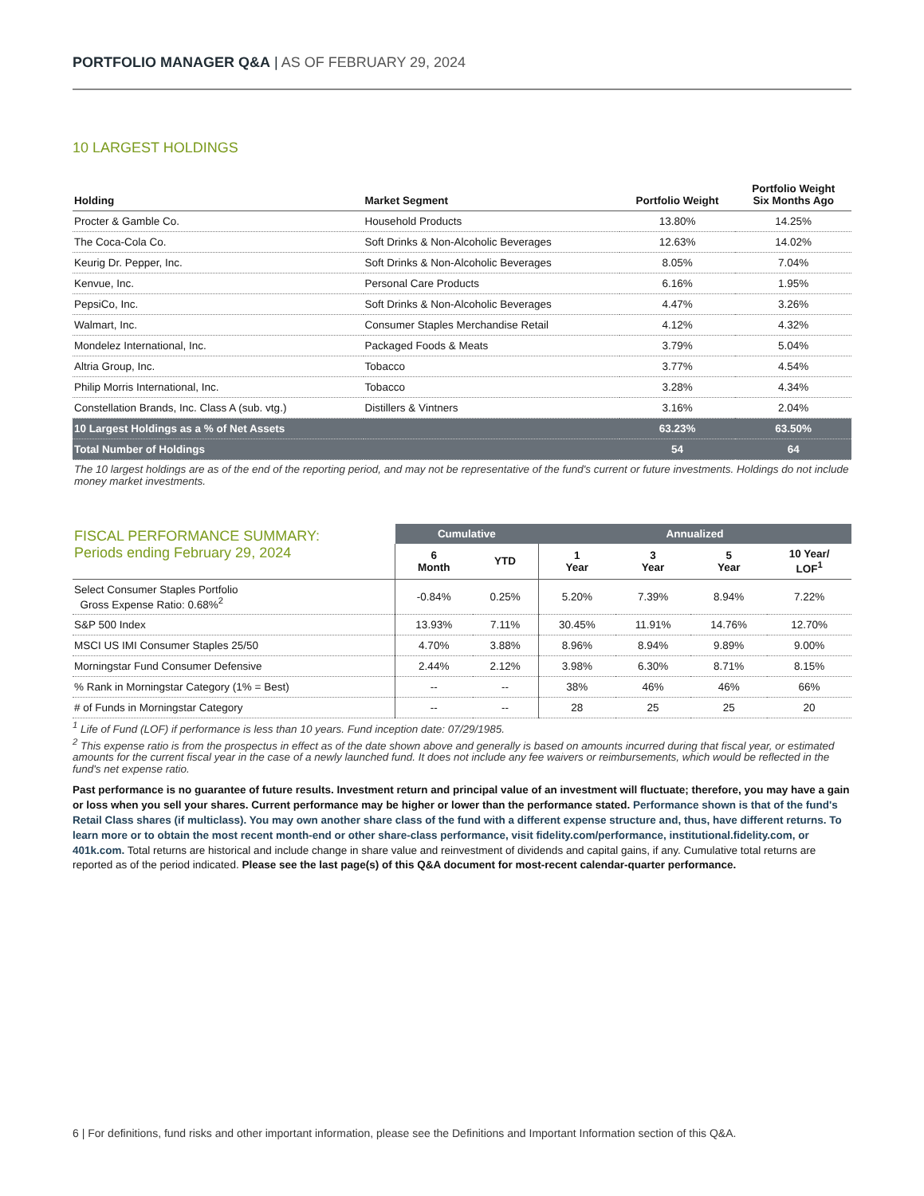PORTFOLIO MANAGER Q&A | AS OF FEBRUARY 29, 2024
10 LARGEST HOLDINGS
| Holding | Market Segment | Portfolio Weight | Portfolio Weight Six Months Ago |
| --- | --- | --- | --- |
| Procter & Gamble Co. | Household Products | 13.80% | 14.25% |
| The Coca-Cola Co. | Soft Drinks & Non-Alcoholic Beverages | 12.63% | 14.02% |
| Keurig Dr. Pepper, Inc. | Soft Drinks & Non-Alcoholic Beverages | 8.05% | 7.04% |
| Kenvue, Inc. | Personal Care Products | 6.16% | 1.95% |
| PepsiCo, Inc. | Soft Drinks & Non-Alcoholic Beverages | 4.47% | 3.26% |
| Walmart, Inc. | Consumer Staples Merchandise Retail | 4.12% | 4.32% |
| Mondelez International, Inc. | Packaged Foods & Meats | 3.79% | 5.04% |
| Altria Group, Inc. | Tobacco | 3.77% | 4.54% |
| Philip Morris International, Inc. | Tobacco | 3.28% | 4.34% |
| Constellation Brands, Inc. Class A (sub. vtg.) | Distillers & Vintners | 3.16% | 2.04% |
| 10 Largest Holdings as a % of Net Assets | | 63.23% | 63.50% |
| Total Number of Holdings | | 54 | 64 |
The 10 largest holdings are as of the end of the reporting period, and may not be representative of the fund's current or future investments. Holdings do not include money market investments.
| FISCAL PERFORMANCE SUMMARY: Periods ending February 29, 2024 | Cumulative | | Annualized | | | |
| --- | --- | --- | --- | --- | --- | --- |
| | 6 Month | YTD | 1 Year | 3 Year | 5 Year | 10 Year/ LOF<sup>1</sup> |
| Select Consumer Staples Portfolio Gross Expense Ratio: 0.68%<sup>2</sup> | -0.84% | 0.25% | 5.20% | 7.39% | 8.94% | 7.22% |
| S&P 500 Index | 13.93% | 7.11% | 30.45% | 11.91% | 14.76% | 12.70% |
| MSCI US IMI Consumer Staples 25/50 | 4.70% | 3.88% | 8.96% | 8.94% | 9.89% | 9.00% |
| Morningstar Fund Consumer Defensive | 2.44% | 2.12% | 3.98% | 6.30% | 8.71% | 8.15% |
| % Rank in Morningstar Category (1% = Best) | -- | -- | 38% | 46% | 46% | 66% |
| # of Funds in Morningstar Category | -- | -- | 28 | 25 | 25 | 20 |
<sup>1</sup> Life of Fund (LOF) if performance is less than 10 years. Fund inception date: 07/29/1985.
<sup>2</sup> This expense ratio is from the prospectus in effect as of the date shown above and generally is based on amounts incurred during that fiscal year, or estimated amounts for the current fiscal year in the case of a newly launched fund. It does not include any fee waivers or reimbursements, which would be reflected in the fund's net expense ratio.
Past performance is no guarantee of future results. Investment return and principal value of an investment will fluctuate; therefore, you may have a gain or loss when you sell your shares. Current performance may be higher or lower than the performance stated. Performance shown is that of the fund's Retail Class shares (if multiclass). You may own another share class of the fund with a different expense structure and, thus, have different returns. To learn more or to obtain the most recent month-end or other share-class performance, visit fidelity.com/performance, institutional.fidelity.com, or 401k.com. Total returns are historical and include change in share value and reinvestment of dividends and capital gains, if any. Cumulative total returns are reported as of the period indicated. Please see the last page(s) of this Q&A document for most-recent calendar-quarter performance.
6 | For definitions, fund risks and other important information, please see the Definitions and Important Information section of this Q&A.